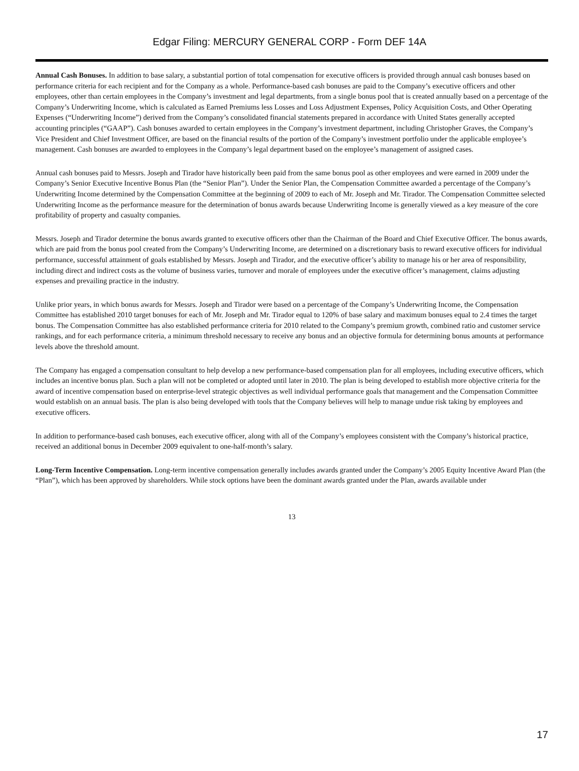Edgar Filing: MERCURY GENERAL CORP - Form DEF 14A
Annual Cash Bonuses. In addition to base salary, a substantial portion of total compensation for executive officers is provided through annual cash bonuses based on performance criteria for each recipient and for the Company as a whole. Performance-based cash bonuses are paid to the Company’s executive officers and other employees, other than certain employees in the Company’s investment and legal departments, from a single bonus pool that is created annually based on a percentage of the Company’s Underwriting Income, which is calculated as Earned Premiums less Losses and Loss Adjustment Expenses, Policy Acquisition Costs, and Other Operating Expenses (“Underwriting Income”) derived from the Company’s consolidated financial statements prepared in accordance with United States generally accepted accounting principles (“GAAP”). Cash bonuses awarded to certain employees in the Company’s investment department, including Christopher Graves, the Company’s Vice President and Chief Investment Officer, are based on the financial results of the portion of the Company’s investment portfolio under the applicable employee’s management. Cash bonuses are awarded to employees in the Company’s legal department based on the employee’s management of assigned cases.
Annual cash bonuses paid to Messrs. Joseph and Tirador have historically been paid from the same bonus pool as other employees and were earned in 2009 under the Company’s Senior Executive Incentive Bonus Plan (the “Senior Plan”). Under the Senior Plan, the Compensation Committee awarded a percentage of the Company’s Underwriting Income determined by the Compensation Committee at the beginning of 2009 to each of Mr. Joseph and Mr. Tirador. The Compensation Committee selected Underwriting Income as the performance measure for the determination of bonus awards because Underwriting Income is generally viewed as a key measure of the core profitability of property and casualty companies.
Messrs. Joseph and Tirador determine the bonus awards granted to executive officers other than the Chairman of the Board and Chief Executive Officer. The bonus awards, which are paid from the bonus pool created from the Company’s Underwriting Income, are determined on a discretionary basis to reward executive officers for individual performance, successful attainment of goals established by Messrs. Joseph and Tirador, and the executive officer’s ability to manage his or her area of responsibility, including direct and indirect costs as the volume of business varies, turnover and morale of employees under the executive officer’s management, claims adjusting expenses and prevailing practice in the industry.
Unlike prior years, in which bonus awards for Messrs. Joseph and Tirador were based on a percentage of the Company’s Underwriting Income, the Compensation Committee has established 2010 target bonuses for each of Mr. Joseph and Mr. Tirador equal to 120% of base salary and maximum bonuses equal to 2.4 times the target bonus. The Compensation Committee has also established performance criteria for 2010 related to the Company’s premium growth, combined ratio and customer service rankings, and for each performance criteria, a minimum threshold necessary to receive any bonus and an objective formula for determining bonus amounts at performance levels above the threshold amount.
The Company has engaged a compensation consultant to help develop a new performance-based compensation plan for all employees, including executive officers, which includes an incentive bonus plan. Such a plan will not be completed or adopted until later in 2010. The plan is being developed to establish more objective criteria for the award of incentive compensation based on enterprise-level strategic objectives as well individual performance goals that management and the Compensation Committee would establish on an annual basis. The plan is also being developed with tools that the Company believes will help to manage undue risk taking by employees and executive officers.
In addition to performance-based cash bonuses, each executive officer, along with all of the Company’s employees consistent with the Company’s historical practice, received an additional bonus in December 2009 equivalent to one-half-month’s salary.
Long-Term Incentive Compensation. Long-term incentive compensation generally includes awards granted under the Company’s 2005 Equity Incentive Award Plan (the “Plan”), which has been approved by shareholders. While stock options have been the dominant awards granted under the Plan, awards available under
13
17